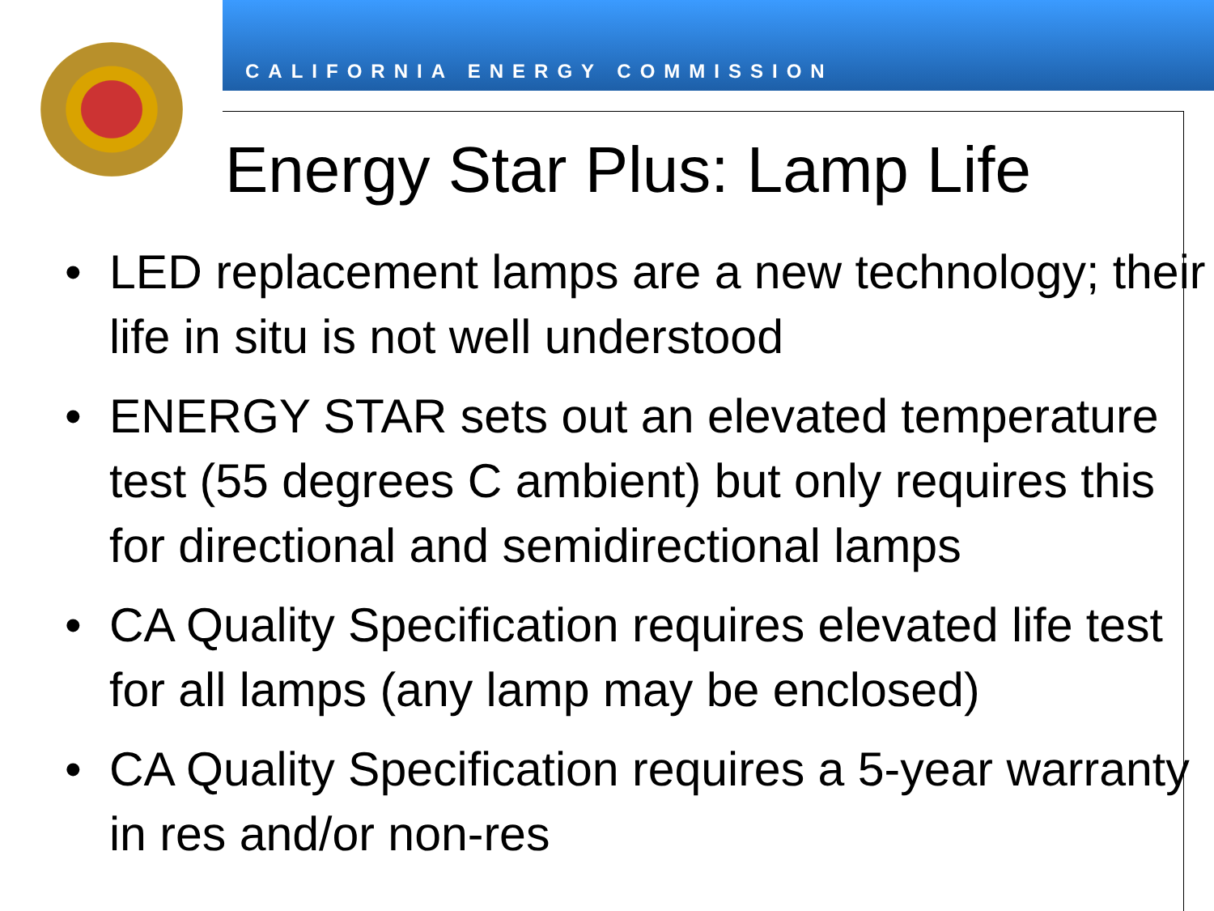CALIFORNIA ENERGY COMMISSION
Energy Star Plus: Lamp Life
• LED replacement lamps are a new technology; their life in situ is not well understood
• ENERGY STAR sets out an elevated temperature test (55 degrees C ambient) but only requires this for directional and semidirectional lamps
• CA Quality Specification requires elevated life test for all lamps (any lamp may be enclosed)
• CA Quality Specification requires a 5-year warranty in res and/or non-res